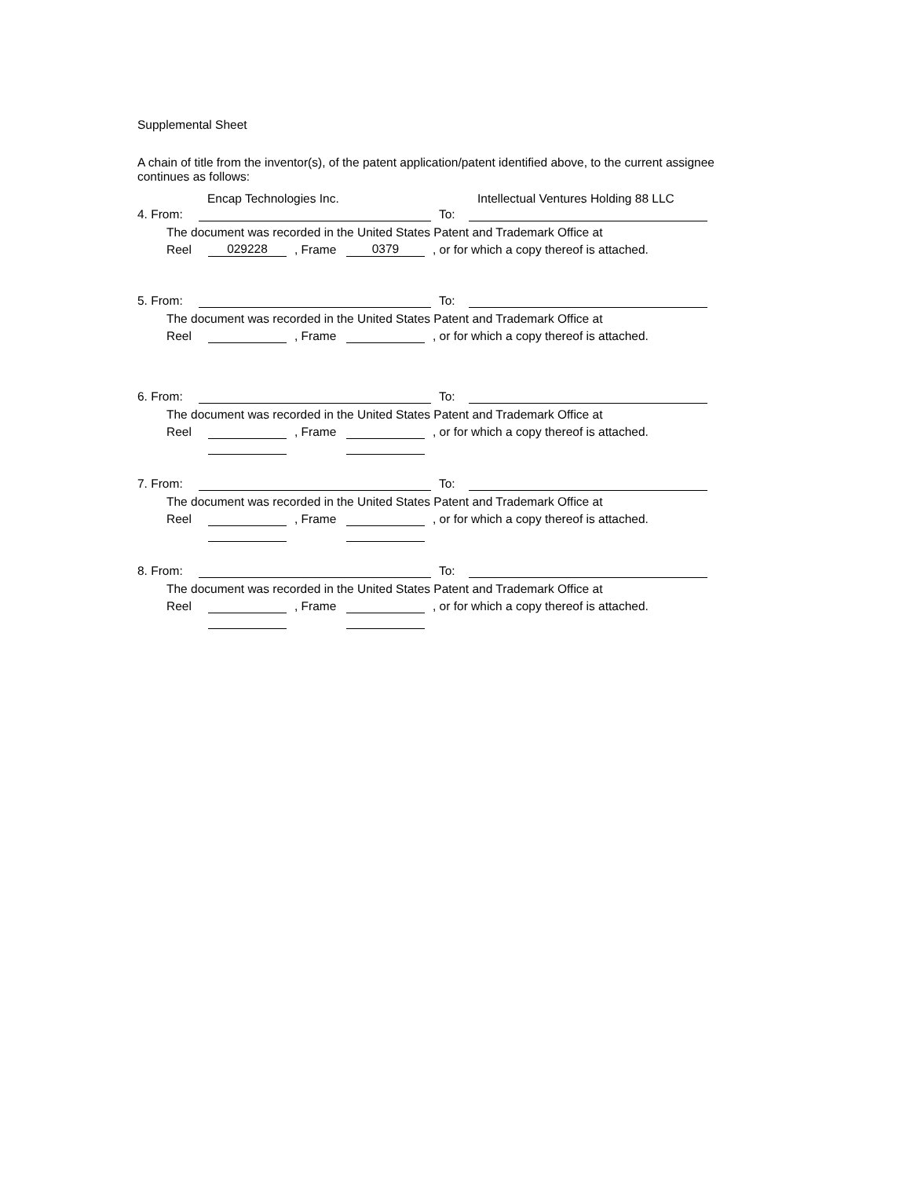Supplemental Sheet
A chain of title from the inventor(s), of the patent application/patent identified above, to the current assignee continues as follows:
Encap Technologies Inc. Intellectual Ventures Holding 88 LLC
4. From: To:
The document was recorded in the United States Patent and Trademark Office at
Reel 029228, Frame 0379, or for which a copy thereof is attached.
5. From: To:
The document was recorded in the United States Patent and Trademark Office at
Reel , Frame , or for which a copy thereof is attached.
6. From: To:
The document was recorded in the United States Patent and Trademark Office at
Reel , Frame , or for which a copy thereof is attached.
7. From: To:
The document was recorded in the United States Patent and Trademark Office at
Reel , Frame , or for which a copy thereof is attached.
8. From: To:
The document was recorded in the United States Patent and Trademark Office at
Reel , Frame , or for which a copy thereof is attached.